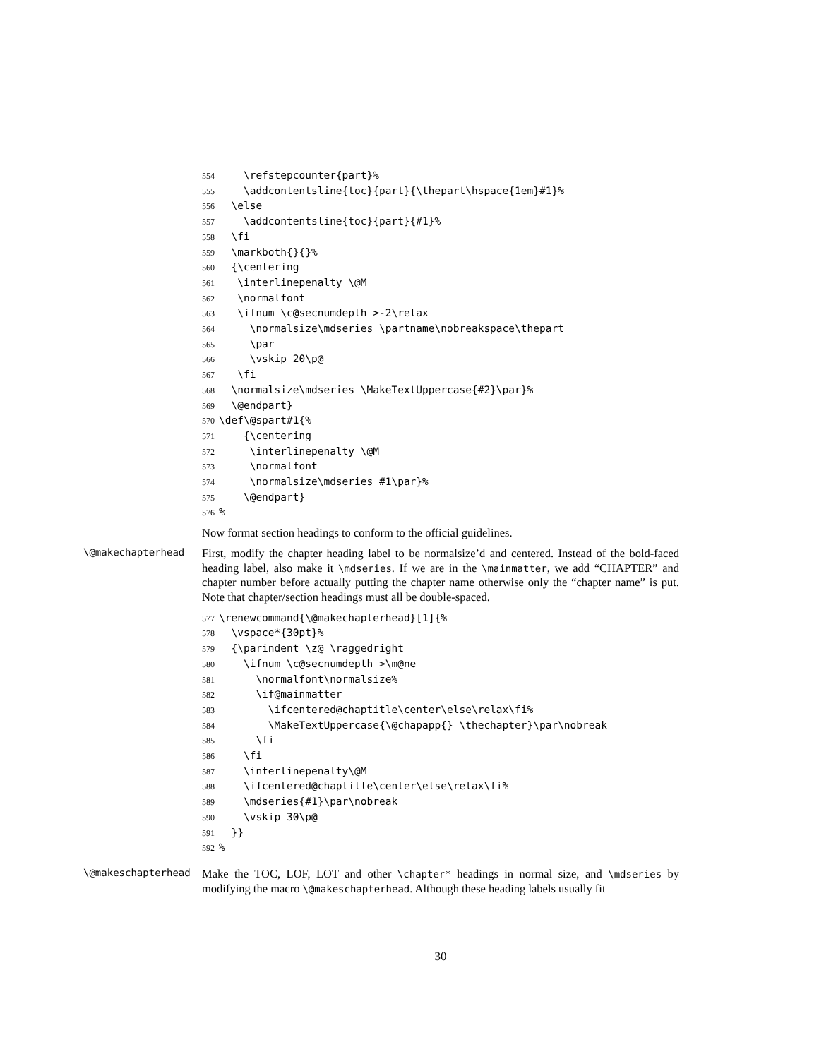554 \refstepcounter{part}% 555 \addcontentsline{toc}{part}{\thepart\hspace{1em}#1}% 556 \else 557 \addcontentsline{toc}{part}{#1}% 558 \fi 559 \markboth{}{}% 560 {\centering 561 \interlinepenalty \@M 562 \normalfont 563 \ifnum \c@secnumdepth >-2\relax 564 \normalsize\mdseries \partname\nobreakspace\thepart 565 \par 566 \vskip 20\p@ 567 \fi 568 \normalsize\mdseries \MakeTextUppercase{#2}\par}% 569 \@endpart} 570 \def\@spart#1{% 571 {\centering 572 \interlinepenalty \@M 573 \normalfont 574 \normalsize\mdseries #1\par}% 575 \@endpart} 576%
Now format section headings to conform to the official guidelines.
\@makechapterhead
First, modify the chapter heading label to be normalsize’d and centered. Instead of the bold-faced heading label, also make it \mdseries. If we are in the \mainmatter, we add “CHAPTER” and chapter number before actually putting the chapter name otherwise only the “chapter name” is put. Note that chapter/section headings must all be double-spaced.
577 \renewcommand{\@makechapterhead}[1]{% 578 \vspace*{30pt}% 579 {\parindent \z@ \raggedright 580 \ifnum \c@secnumdepth >\m@ne 581 \normalfont\normalsize% 582 \if@mainmatter 583 \ifcentered@chaptitle\center\else\relax\fi% 584 \MakeTextUppercase{\@chapapp{} \thechapter}\par\nobreak 585 \fi 586 \fi 587 \interlinepenalty\@M 588 \ifcentered@chaptitle\center\else\relax\fi% 589 \mdseries{#1}\par\nobreak 590 \vskip 30\p@ 591 }} 592%
\@makeschapterhead
Make the TOC, LOF, LOT and other \chapter* headings in normal size, and \mdseries by modifying the macro \@makeschapterhead. Although these heading labels usually fit
30